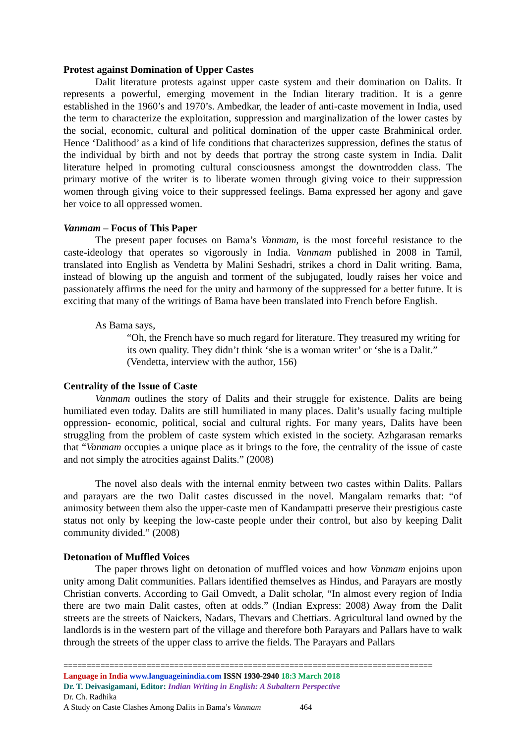Protest against Domination of Upper Castes
Dalit literature protests against upper caste system and their domination on Dalits. It represents a powerful, emerging movement in the Indian literary tradition. It is a genre established in the 1960’s and 1970’s. Ambedkar, the leader of anti-caste movement in India, used the term to characterize the exploitation, suppression and marginalization of the lower castes by the social, economic, cultural and political domination of the upper caste Brahminical order. Hence ‘Dalithood’ as a kind of life conditions that characterizes suppression, defines the status of the individual by birth and not by deeds that portray the strong caste system in India. Dalit literature helped in promoting cultural consciousness amongst the downtrodden class. The primary motive of the writer is to liberate women through giving voice to their suppression women through giving voice to their suppressed feelings. Bama expressed her agony and gave her voice to all oppressed women.
Vanmam – Focus of This Paper
The present paper focuses on Bama’s Vanmam, is the most forceful resistance to the caste-ideology that operates so vigorously in India. Vanmam published in 2008 in Tamil, translated into English as Vendetta by Malini Seshadri, strikes a chord in Dalit writing. Bama, instead of blowing up the anguish and torment of the subjugated, loudly raises her voice and passionately affirms the need for the unity and harmony of the suppressed for a better future. It is exciting that many of the writings of Bama have been translated into French before English.
As Bama says,
“Oh, the French have so much regard for literature. They treasured my writing for its own quality. They didn’t think ‘she is a woman writer’ or ‘she is a Dalit.” (Vendetta, interview with the author, 156)
Centrality of the Issue of Caste
Vanmam outlines the story of Dalits and their struggle for existence. Dalits are being humiliated even today. Dalits are still humiliated in many places. Dalit’s usually facing multiple oppression- economic, political, social and cultural rights. For many years, Dalits have been struggling from the problem of caste system which existed in the society. Azhgarasan remarks that “Vanmam occupies a unique place as it brings to the fore, the centrality of the issue of caste and not simply the atrocities against Dalits.” (2008)
The novel also deals with the internal enmity between two castes within Dalits. Pallars and parayars are the two Dalit castes discussed in the novel. Mangalam remarks that: “of animosity between them also the upper-caste men of Kandampatti preserve their prestigious caste status not only by keeping the low-caste people under their control, but also by keeping Dalit community divided.” (2008)
Detonation of Muffled Voices
The paper throws light on detonation of muffled voices and how Vanmam enjoins upon unity among Dalit communities. Pallars identified themselves as Hindus, and Parayars are mostly Christian converts. According to Gail Omvedt, a Dalit scholar, “In almost every region of India there are two main Dalit castes, often at odds.” (Indian Express: 2008) Away from the Dalit streets are the streets of Naickers, Nadars, Thevars and Chettiars. Agricultural land owned by the landlords is in the western part of the village and therefore both Parayars and Pallars have to walk through the streets of the upper class to arrive the fields. The Parayars and Pallars
================================================================================
Language in India www.languageinindia.com ISSN 1930-2940 18:3 March 2018
Dr. T. Deivasigamani, Editor: Indian Writing in English: A Subaltern Perspective
Dr. Ch. Radhika
A Study on Caste Clashes Among Dalits in Bama’s Vanmam 464